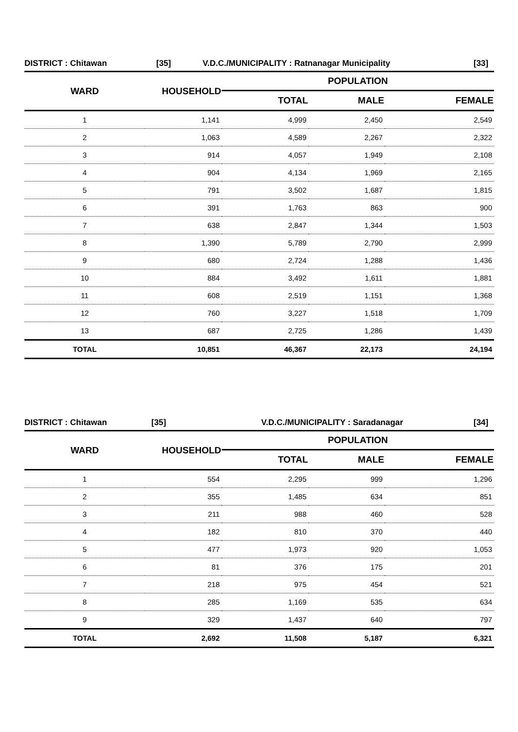DISTRICT : Chitawan [35] V.D.C./MUNICIPALITY : Ratnanagar Municipality [33]
| WARD | HOUSEHOLD | POPULATION | | |
| --- | --- | --- | --- | --- |
| | | TOTAL | MALE | FEMALE |
| 1 | 1,141 | 4,999 | 2,450 | 2,549 |
| 2 | 1,063 | 4,589 | 2,267 | 2,322 |
| 3 | 914 | 4,057 | 1,949 | 2,108 |
| 4 | 904 | 4,134 | 1,969 | 2,165 |
| 5 | 791 | 3,502 | 1,687 | 1,815 |
| 6 | 391 | 1,763 | 863 | 900 |
| 7 | 638 | 2,847 | 1,344 | 1,503 |
| 8 | 1,390 | 5,789 | 2,790 | 2,999 |
| 9 | 680 | 2,724 | 1,288 | 1,436 |
| 10 | 884 | 3,492 | 1,611 | 1,881 |
| 11 | 608 | 2,519 | 1,151 | 1,368 |
| 12 | 760 | 3,227 | 1,518 | 1,709 |
| 13 | 687 | 2,725 | 1,286 | 1,439 |
| TOTAL | 10,851 | 46,367 | 22,173 | 24,194 |
DISTRICT : Chitawan [35] V.D.C./MUNICIPALITY : Saradanagar [34]
| WARD | HOUSEHOLD | POPULATION | | |
| --- | --- | --- | --- | --- |
| | | TOTAL | MALE | FEMALE |
| 1 | 554 | 2,295 | 999 | 1,296 |
| 2 | 355 | 1,485 | 634 | 851 |
| 3 | 211 | 988 | 460 | 528 |
| 4 | 182 | 810 | 370 | 440 |
| 5 | 477 | 1,973 | 920 | 1,053 |
| 6 | 81 | 376 | 175 | 201 |
| 7 | 218 | 975 | 454 | 521 |
| 8 | 285 | 1,169 | 535 | 634 |
| 9 | 329 | 1,437 | 640 | 797 |
| TOTAL | 2,692 | 11,508 | 5,187 | 6,321 |